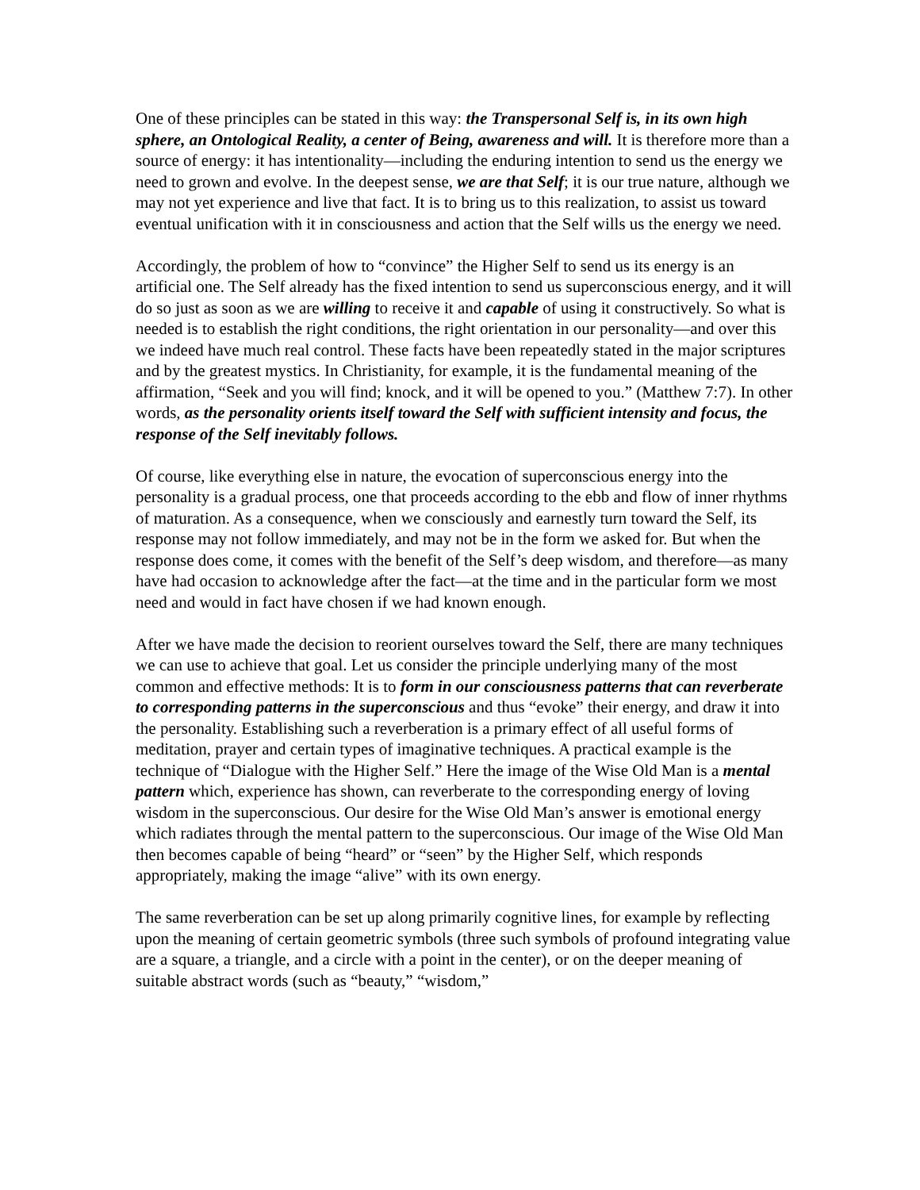One of these principles can be stated in this way: the Transpersonal Self is, in its own high sphere, an Ontological Reality, a center of Being, awareness and will. It is therefore more than a source of energy: it has intentionality—including the enduring intention to send us the energy we need to grown and evolve. In the deepest sense, we are that Self; it is our true nature, although we may not yet experience and live that fact. It is to bring us to this realization, to assist us toward eventual unification with it in consciousness and action that the Self wills us the energy we need.
Accordingly, the problem of how to “convince” the Higher Self to send us its energy is an artificial one. The Self already has the fixed intention to send us superconscious energy, and it will do so just as soon as we are willing to receive it and capable of using it constructively. So what is needed is to establish the right conditions, the right orientation in our personality—and over this we indeed have much real control. These facts have been repeatedly stated in the major scriptures and by the greatest mystics. In Christianity, for example, it is the fundamental meaning of the affirmation, “Seek and you will find; knock, and it will be opened to you.” (Matthew 7:7). In other words, as the personality orients itself toward the Self with sufficient intensity and focus, the response of the Self inevitably follows.
Of course, like everything else in nature, the evocation of superconscious energy into the personality is a gradual process, one that proceeds according to the ebb and flow of inner rhythms of maturation. As a consequence, when we consciously and earnestly turn toward the Self, its response may not follow immediately, and may not be in the form we asked for. But when the response does come, it comes with the benefit of the Self’s deep wisdom, and therefore—as many have had occasion to acknowledge after the fact—at the time and in the particular form we most need and would in fact have chosen if we had known enough.
After we have made the decision to reorient ourselves toward the Self, there are many techniques we can use to achieve that goal. Let us consider the principle underlying many of the most common and effective methods: It is to form in our consciousness patterns that can reverberate to corresponding patterns in the superconscious and thus “evoke” their energy, and draw it into the personality. Establishing such a reverberation is a primary effect of all useful forms of meditation, prayer and certain types of imaginative techniques. A practical example is the technique of “Dialogue with the Higher Self.” Here the image of the Wise Old Man is a mental pattern which, experience has shown, can reverberate to the corresponding energy of loving wisdom in the superconscious. Our desire for the Wise Old Man’s answer is emotional energy which radiates through the mental pattern to the superconscious. Our image of the Wise Old Man then becomes capable of being “heard” or “seen” by the Higher Self, which responds appropriately, making the image “alive” with its own energy.
The same reverberation can be set up along primarily cognitive lines, for example by reflecting upon the meaning of certain geometric symbols (three such symbols of profound integrating value are a square, a triangle, and a circle with a point in the center), or on the deeper meaning of suitable abstract words (such as “beauty,” “wisdom,”